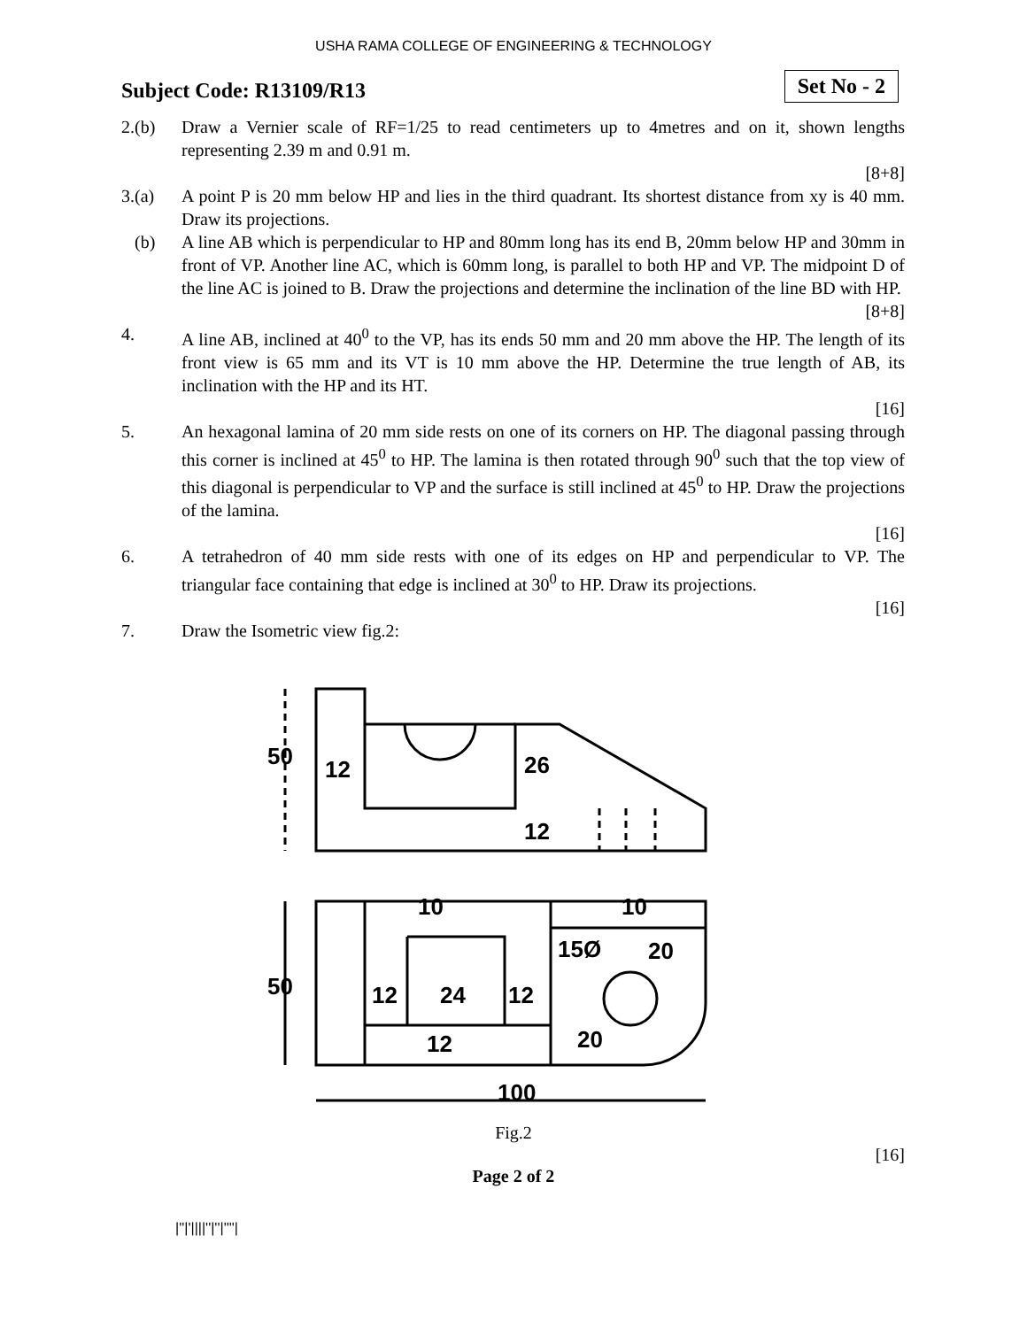USHA RAMA COLLEGE OF ENGINEERING & TECHNOLOGY
Subject Code: R13109/R13
Set No - 2
2.(b) Draw a Vernier scale of RF=1/25 to read centimeters up to 4metres and on it, shown lengths representing 2.39 m and 0.91 m.
[8+8]
3.(a) A point P is 20 mm below HP and lies in the third quadrant. Its shortest distance from xy is 40 mm. Draw its projections.
(b) A line AB which is perpendicular to HP and 80mm long has its end B, 20mm below HP and 30mm in front of VP. Another line AC, which is 60mm long, is parallel to both HP and VP. The midpoint D of the line AC is joined to B. Draw the projections and determine the inclination of the line BD with HP.
[8+8]
4. A line AB, inclined at 40<sup>0</sup> to the VP, has its ends 50 mm and 20 mm above the HP. The length of its front view is 65 mm and its VT is 10 mm above the HP. Determine the true length of AB, its inclination with the HP and its HT.
[16]
5. An hexagonal lamina of 20 mm side rests on one of its corners on HP. The diagonal passing through this corner is inclined at 45<sup>0</sup> to HP. The lamina is then rotated through 90<sup>0</sup> such that the top view of this diagonal is perpendicular to VP and the surface is still inclined at 45<sup>0</sup> to HP. Draw the projections of the lamina.
[16]
6. A tetrahedron of 40 mm side rests with one of its edges on HP and perpendicular to VP. The triangular face containing that edge is inclined at 30<sup>0</sup> to HP. Draw its projections.
[16]
7. Draw the Isometric view fig.2:
50
12
26
12
50
12
24
12
10
10
15Ø
20
12
20
100
Fig.2
[16]
Page 2 of 2
|''|'||||''|''|''''|